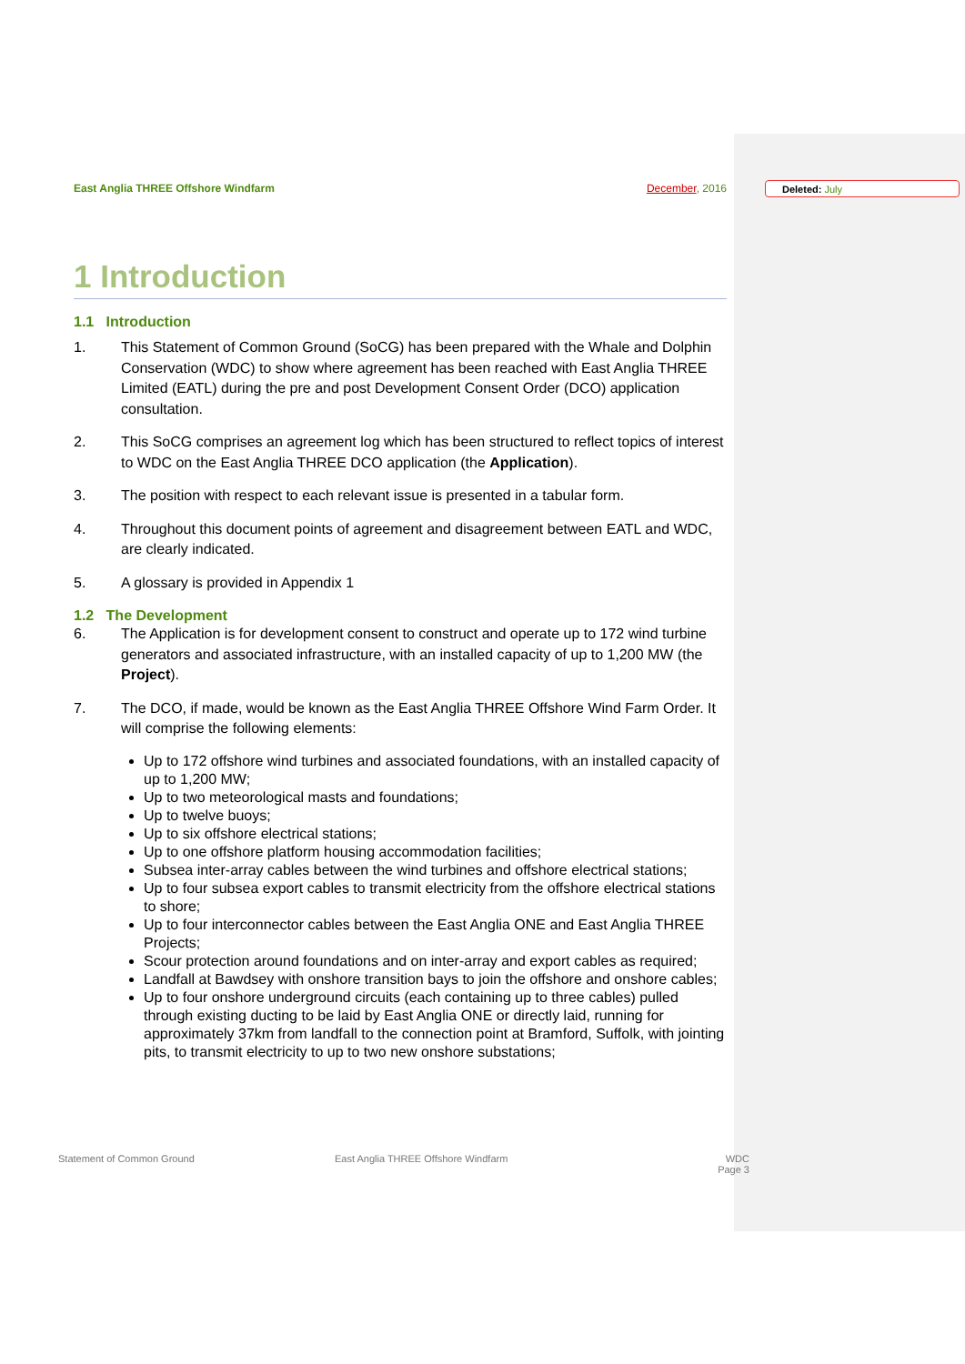Deleted: July
East Anglia THREE Offshore Windfarm
December, 2016
1 Introduction
1.1 Introduction
1. This Statement of Common Ground (SoCG) has been prepared with the Whale and Dolphin Conservation (WDC) to show where agreement has been reached with East Anglia THREE Limited (EATL) during the pre and post Development Consent Order (DCO) application consultation.
2. This SoCG comprises an agreement log which has been structured to reflect topics of interest to WDC on the East Anglia THREE DCO application (the Application).
3. The position with respect to each relevant issue is presented in a tabular form.
4. Throughout this document points of agreement and disagreement between EATL and WDC, are clearly indicated.
5. A glossary is provided in Appendix 1
1.2 The Development
6. The Application is for development consent to construct and operate up to 172 wind turbine generators and associated infrastructure, with an installed capacity of up to 1,200 MW (the Project).
7. The DCO, if made, would be known as the East Anglia THREE Offshore Wind Farm Order. It will comprise the following elements:
Up to 172 offshore wind turbines and associated foundations, with an installed capacity of up to 1,200 MW;
Up to two meteorological masts and foundations;
Up to twelve buoys;
Up to six offshore electrical stations;
Up to one offshore platform housing accommodation facilities;
Subsea inter-array cables between the wind turbines and offshore electrical stations;
Up to four subsea export cables to transmit electricity from the offshore electrical stations to shore;
Up to four interconnector cables between the East Anglia ONE and East Anglia THREE Projects;
Scour protection around foundations and on inter-array and export cables as required;
Landfall at Bawdsey with onshore transition bays to join the offshore and onshore cables;
Up to four onshore underground circuits (each containing up to three cables) pulled through existing ducting to be laid by East Anglia ONE or directly laid, running for approximately 37km from landfall to the connection point at Bramford, Suffolk, with jointing pits, to transmit electricity to up to two new onshore substations;
Statement of Common Ground East Anglia THREE Offshore Windfarm WDC
Page 3